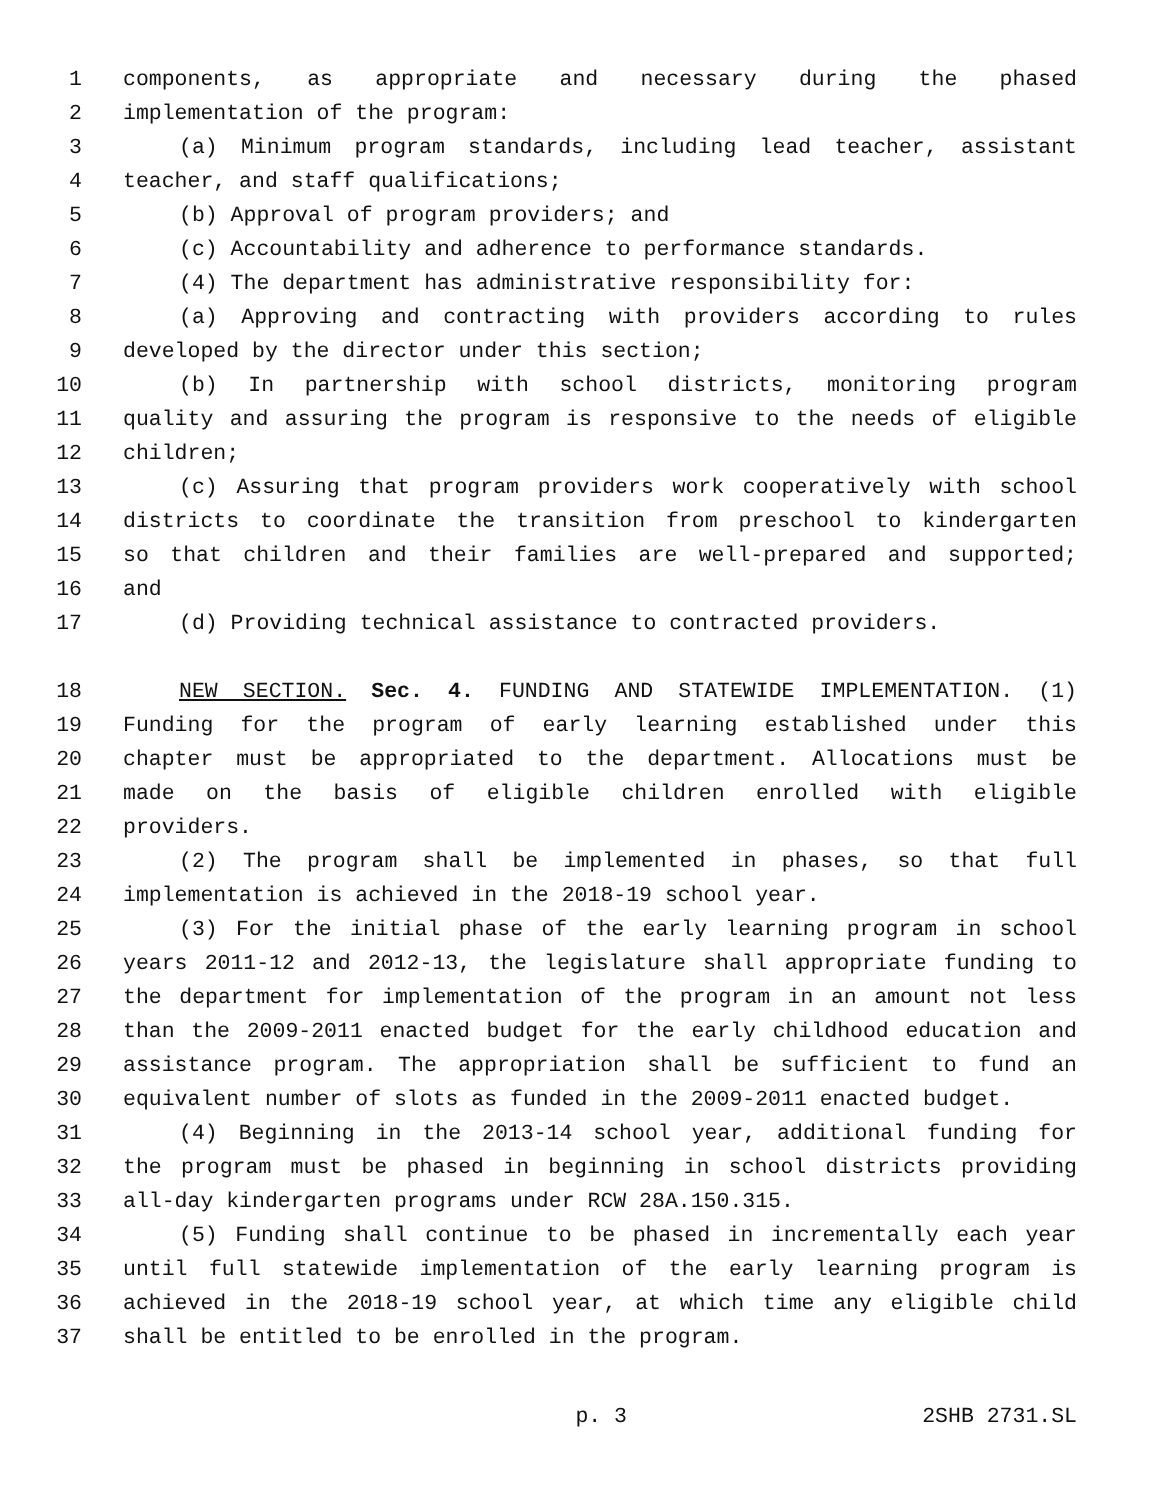1 components, as appropriate and necessary during the phased
2 implementation of the program:
3 (a) Minimum program standards, including lead teacher, assistant
4 teacher, and staff qualifications;
5 (b) Approval of program providers; and
6 (c) Accountability and adherence to performance standards.
7 (4) The department has administrative responsibility for:
8 (a) Approving and contracting with providers according to rules
9 developed by the director under this section;
10 (b) In partnership with school districts, monitoring program
11 quality and assuring the program is responsive to the needs of eligible
12 children;
13 (c) Assuring that program providers work cooperatively with school
14 districts to coordinate the transition from preschool to kindergarten
15 so that children and their families are well-prepared and supported;
16 and
17 (d) Providing technical assistance to contracted providers.
18 NEW SECTION. Sec. 4. FUNDING AND STATEWIDE IMPLEMENTATION. (1)
19 Funding for the program of early learning established under this
20 chapter must be appropriated to the department. Allocations must be
21 made on the basis of eligible children enrolled with eligible
22 providers.
23 (2) The program shall be implemented in phases, so that full
24 implementation is achieved in the 2018-19 school year.
25 (3) For the initial phase of the early learning program in school
26 years 2011-12 and 2012-13, the legislature shall appropriate funding to
27 the department for implementation of the program in an amount not less
28 than the 2009-2011 enacted budget for the early childhood education and
29 assistance program. The appropriation shall be sufficient to fund an
30 equivalent number of slots as funded in the 2009-2011 enacted budget.
31 (4) Beginning in the 2013-14 school year, additional funding for
32 the program must be phased in beginning in school districts providing
33 all-day kindergarten programs under RCW 28A.150.315.
34 (5) Funding shall continue to be phased in incrementally each year
35 until full statewide implementation of the early learning program is
36 achieved in the 2018-19 school year, at which time any eligible child
37 shall be entitled to be enrolled in the program.
p. 3 2SHB 2731.SL